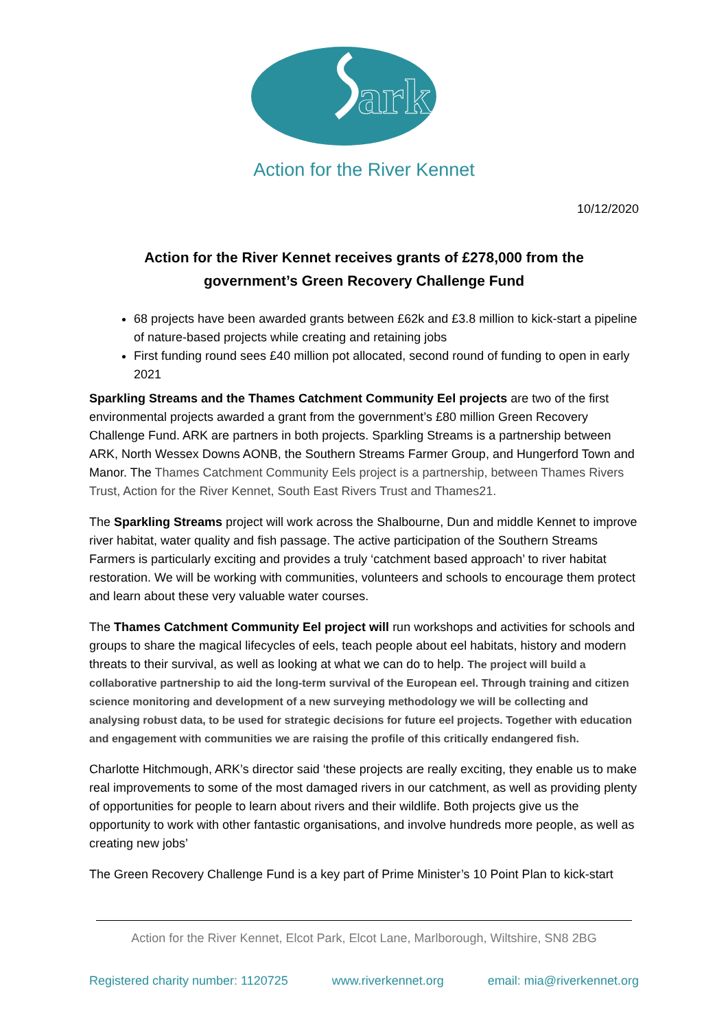ark
Action for the River Kennet
10/12/2020
Action for the River Kennet receives grants of £278,000 from the government’s Green Recovery Challenge Fund
68 projects have been awarded grants between £62k and £3.8 million to kick-start a pipeline of nature-based projects while creating and retaining jobs
First funding round sees £40 million pot allocated, second round of funding to open in early 2021
Sparkling Streams and the Thames Catchment Community Eel projects are two of the first environmental projects awarded a grant from the government’s £80 million Green Recovery Challenge Fund. ARK are partners in both projects. Sparkling Streams is a partnership between ARK, North Wessex Downs AONB, the Southern Streams Farmer Group, and Hungerford Town and Manor. The Thames Catchment Community Eels project is a partnership, between Thames Rivers Trust, Action for the River Kennet, South East Rivers Trust and Thames21.
The Sparkling Streams project will work across the Shalbourne, Dun and middle Kennet to improve river habitat, water quality and fish passage. The active participation of the Southern Streams Farmers is particularly exciting and provides a truly ‘catchment based approach’ to river habitat restoration. We will be working with communities, volunteers and schools to encourage them protect and learn about these very valuable water courses.
The Thames Catchment Community Eel project will run workshops and activities for schools and groups to share the magical lifecycles of eels, teach people about eel habitats, history and modern threats to their survival, as well as looking at what we can do to help. The project will build a collaborative partnership to aid the long-term survival of the European eel. Through training and citizen science monitoring and development of a new surveying methodology we will be collecting and analysing robust data, to be used for strategic decisions for future eel projects. Together with education and engagement with communities we are raising the profile of this critically endangered fish.
Charlotte Hitchmough, ARK’s director said ‘these projects are really exciting, they enable us to make real improvements to some of the most damaged rivers in our catchment, as well as providing plenty of opportunities for people to learn about rivers and their wildlife. Both projects give us the opportunity to work with other fantastic organisations, and involve hundreds more people, as well as creating new jobs’
The Green Recovery Challenge Fund is a key part of Prime Minister’s 10 Point Plan to kick-start
Action for the River Kennet, Elcot Park, Elcot Lane, Marlborough, Wiltshire, SN8 2BG
Registered charity number: 1120725 www.riverkennet.org email: mia@riverkennet.org